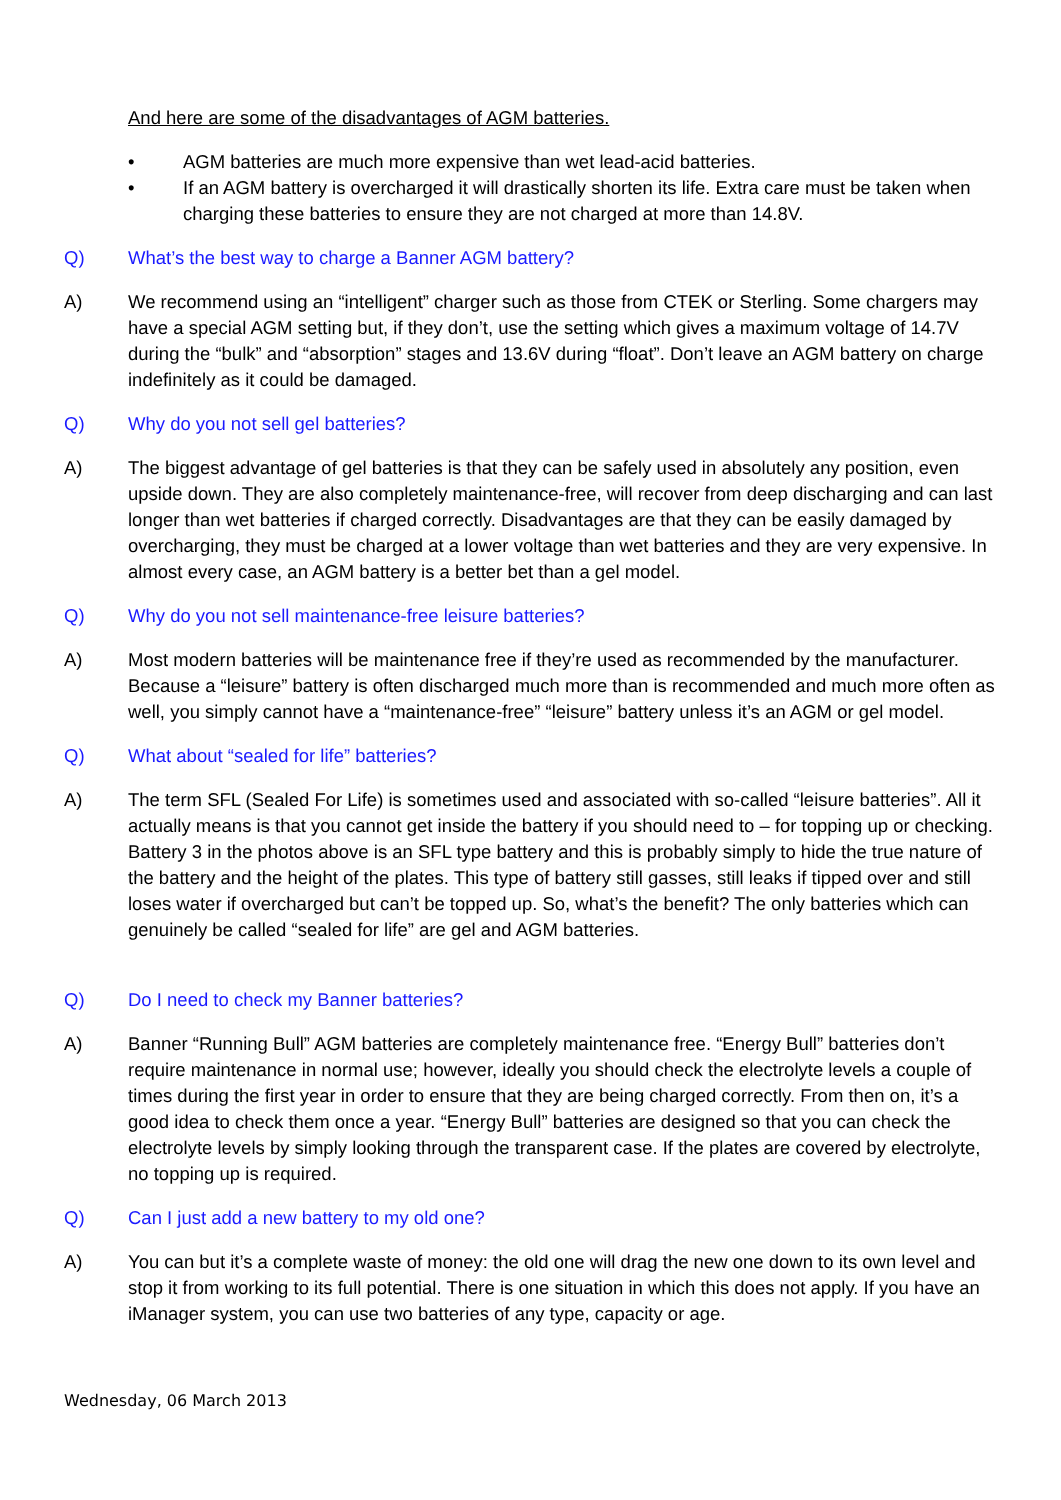And here are some of the disadvantages of AGM batteries.
• AGM batteries are much more expensive than wet lead-acid batteries.
• If an AGM battery is overcharged it will drastically shorten its life. Extra care must be taken when charging these batteries to ensure they are not charged at more than 14.8V.
Q) What’s the best way to charge a Banner AGM battery?
A) We recommend using an “intelligent” charger such as those from CTEK or Sterling. Some chargers may have a special AGM setting but, if they don’t, use the setting which gives a maximum voltage of 14.7V during the “bulk” and “absorption” stages and 13.6V during “float”. Don’t leave an AGM battery on charge indefinitely as it could be damaged.
Q) Why do you not sell gel batteries?
A) The biggest advantage of gel batteries is that they can be safely used in absolutely any position, even upside down. They are also completely maintenance-free, will recover from deep discharging and can last longer than wet batteries if charged correctly. Disadvantages are that they can be easily damaged by overcharging, they must be charged at a lower voltage than wet batteries and they are very expensive. In almost every case, an AGM battery is a better bet than a gel model.
Q) Why do you not sell maintenance-free leisure batteries?
A) Most modern batteries will be maintenance free if they’re used as recommended by the manufacturer. Because a “leisure” battery is often discharged much more than is recommended and much more often as well, you simply cannot have a “maintenance-free” “leisure” battery unless it’s an AGM or gel model.
Q) What about “sealed for life” batteries?
A) The term SFL (Sealed For Life) is sometimes used and associated with so-called “leisure batteries”. All it actually means is that you cannot get inside the battery if you should need to – for topping up or checking. Battery 3 in the photos above is an SFL type battery and this is probably simply to hide the true nature of the battery and the height of the plates. This type of battery still gasses, still leaks if tipped over and still loses water if overcharged but can’t be topped up. So, what’s the benefit? The only batteries which can genuinely be called “sealed for life” are gel and AGM batteries.
Q) Do I need to check my Banner batteries?
A) Banner “Running Bull” AGM batteries are completely maintenance free. “Energy Bull” batteries don’t require maintenance in normal use; however, ideally you should check the electrolyte levels a couple of times during the first year in order to ensure that they are being charged correctly. From then on, it’s a good idea to check them once a year. “Energy Bull” batteries are designed so that you can check the electrolyte levels by simply looking through the transparent case. If the plates are covered by electrolyte, no topping up is required.
Q) Can I just add a new battery to my old one?
A) You can but it’s a complete waste of money: the old one will drag the new one down to its own level and stop it from working to its full potential. There is one situation in which this does not apply. If you have an iManager system, you can use two batteries of any type, capacity or age.
Wednesday, 06 March 2013